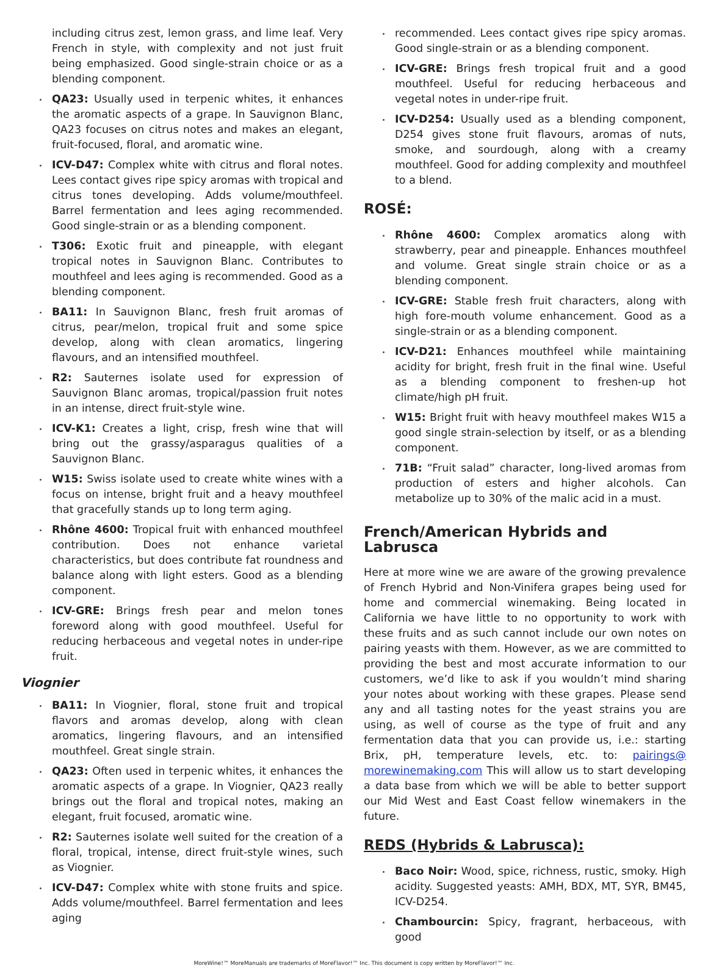including citrus zest, lemon grass, and lime leaf. Very French in style, with complexity and not just fruit being emphasized. Good single-strain choice or as a blending component.
QA23: Usually used in terpenic whites, it enhances the aromatic aspects of a grape. In Sauvignon Blanc, QA23 focuses on citrus notes and makes an elegant, fruit-focused, floral, and aromatic wine.
ICV-D47: Complex white with citrus and floral notes. Lees contact gives ripe spicy aromas with tropical and citrus tones developing. Adds volume/mouthfeel. Barrel fermentation and lees aging recommended. Good single-strain or as a blending component.
T306: Exotic fruit and pineapple, with elegant tropical notes in Sauvignon Blanc. Contributes to mouthfeel and lees aging is recommended. Good as a blending component.
BA11: In Sauvignon Blanc, fresh fruit aromas of citrus, pear/melon, tropical fruit and some spice develop, along with clean aromatics, lingering flavours, and an intensified mouthfeel.
R2: Sauternes isolate used for expression of Sauvignon Blanc aromas, tropical/passion fruit notes in an intense, direct fruit-style wine.
ICV-K1: Creates a light, crisp, fresh wine that will bring out the grassy/asparagus qualities of a Sauvignon Blanc.
W15: Swiss isolate used to create white wines with a focus on intense, bright fruit and a heavy mouthfeel that gracefully stands up to long term aging.
Rhône 4600: Tropical fruit with enhanced mouthfeel contribution. Does not enhance varietal characteristics, but does contribute fat roundness and balance along with light esters. Good as a blending component.
ICV-GRE: Brings fresh pear and melon tones foreword along with good mouthfeel. Useful for reducing herbaceous and vegetal notes in under-ripe fruit.
Viognier
BA11: In Viognier, floral, stone fruit and tropical flavors and aromas develop, along with clean aromatics, lingering flavours, and an intensified mouthfeel. Great single strain.
QA23: Often used in terpenic whites, it enhances the aromatic aspects of a grape. In Viognier, QA23 really brings out the floral and tropical notes, making an elegant, fruit focused, aromatic wine.
R2: Sauternes isolate well suited for the creation of a floral, tropical, intense, direct fruit-style wines, such as Viognier.
ICV-D47: Complex white with stone fruits and spice. Adds volume/mouthfeel. Barrel fermentation and lees aging
recommended. Lees contact gives ripe spicy aromas. Good single-strain or as a blending component.
ICV-GRE: Brings fresh tropical fruit and a good mouthfeel. Useful for reducing herbaceous and vegetal notes in under-ripe fruit.
ICV-D254: Usually used as a blending component, D254 gives stone fruit flavours, aromas of nuts, smoke, and sourdough, along with a creamy mouthfeel. Good for adding complexity and mouthfeel to a blend.
ROSÉ:
Rhône 4600: Complex aromatics along with strawberry, pear and pineapple. Enhances mouthfeel and volume. Great single strain choice or as a blending component.
ICV-GRE: Stable fresh fruit characters, along with high fore-mouth volume enhancement. Good as a single-strain or as a blending component.
ICV-D21: Enhances mouthfeel while maintaining acidity for bright, fresh fruit in the final wine. Useful as a blending component to freshen-up hot climate/high pH fruit.
W15: Bright fruit with heavy mouthfeel makes W15 a good single strain-selection by itself, or as a blending component.
71B: “Fruit salad” character, long-lived aromas from production of esters and higher alcohols. Can metabolize up to 30% of the malic acid in a must.
French/American Hybrids and Labrusca
Here at more wine we are aware of the growing prevalence of French Hybrid and Non-Vinifera grapes being used for home and commercial winemaking. Being located in California we have little to no opportunity to work with these fruits and as such cannot include our own notes on pairing yeasts with them. However, as we are committed to providing the best and most accurate information to our customers, we’d like to ask if you wouldn’t mind sharing your notes about working with these grapes. Please send any and all tasting notes for the yeast strains you are using, as well of course as the type of fruit and any fermentation data that you can provide us, i.e.: starting Brix, pH, temperature levels, etc. to: pairings@ morewinemaking.com This will allow us to start developing a data base from which we will be able to better support our Mid West and East Coast fellow winemakers in the future.
REDS (Hybrids & Labrusca):
Baco Noir: Wood, spice, richness, rustic, smoky. High acidity. Suggested yeasts: AMH, BDX, MT, SYR, BM45, ICV-D254.
Chambourcin: Spicy, fragrant, herbaceous, with good
MoreWine!™ MoreManuals are trademarks of MoreFlavor!™ Inc. This document is copy written by MoreFlavor!™ Inc.